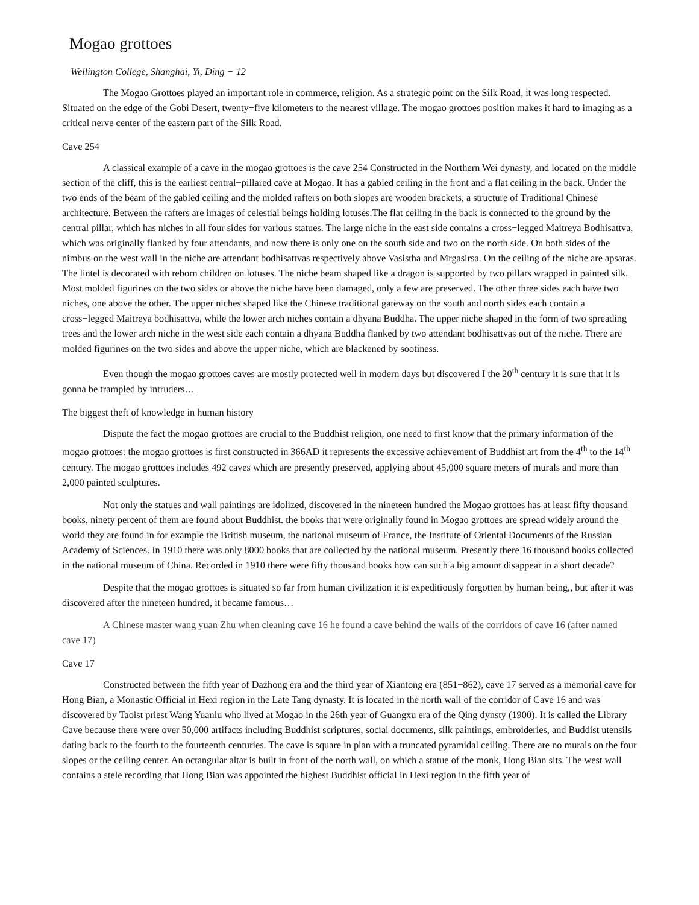Mogao grottoes
Wellington College, Shanghai, Yi, Ding − 12
The Mogao Grottoes played an important role in commerce, religion. As a strategic point on the Silk Road, it was long respected. Situated on the edge of the Gobi Desert, twenty−five kilometers to the nearest village. The mogao grottoes position makes it hard to imaging as a critical nerve center of the eastern part of the Silk Road.
Cave 254
A classical example of a cave in the mogao grottoes is the cave 254 Constructed in the Northern Wei dynasty, and located on the middle section of the cliff, this is the earliest central−pillared cave at Mogao. It has a gabled ceiling in the front and a flat ceiling in the back. Under the two ends of the beam of the gabled ceiling and the molded rafters on both slopes are wooden brackets, a structure of Traditional Chinese architecture. Between the rafters are images of celestial beings holding lotuses.The flat ceiling in the back is connected to the ground by the central pillar, which has niches in all four sides for various statues. The large niche in the east side contains a cross−legged Maitreya Bodhisattva, which was originally flanked by four attendants, and now there is only one on the south side and two on the north side. On both sides of the nimbus on the west wall in the niche are attendant bodhisattvas respectively above Vasistha and Mrgasirsa. On the ceiling of the niche are apsaras. The lintel is decorated with reborn children on lotuses. The niche beam shaped like a dragon is supported by two pillars wrapped in painted silk. Most molded figurines on the two sides or above the niche have been damaged, only a few are preserved. The other three sides each have two niches, one above the other. The upper niches shaped like the Chinese traditional gateway on the south and north sides each contain a cross−legged Maitreya bodhisattva, while the lower arch niches contain a dhyana Buddha. The upper niche shaped in the form of two spreading trees and the lower arch niche in the west side each contain a dhyana Buddha flanked by two attendant bodhisattvas out of the niche. There are molded figurines on the two sides and above the upper niche, which are blackened by sootiness.
Even though the mogao grottoes caves are mostly protected well in modern days but discovered I the 20<sup>th</sup> century it is sure that it is gonna be trampled by intruders…
The biggest theft of knowledge in human history
Dispute the fact the mogao grottoes are crucial to the Buddhist religion, one need to first know that the primary information of the mogao grottoes: the mogao grottoes is first constructed in 366AD it represents the excessive achievement of Buddhist art from the 4<sup>th</sup> to the 14<sup>th</sup> century. The mogao grottoes includes 492 caves which are presently preserved, applying about 45,000 square meters of murals and more than 2,000 painted sculptures.
Not only the statues and wall paintings are idolized, discovered in the nineteen hundred the Mogao grottoes has at least fifty thousand books, ninety percent of them are found about Buddhist. the books that were originally found in Mogao grottoes are spread widely around the world they are found in for example the British museum, the national museum of France, the Institute of Oriental Documents of the Russian Academy of Sciences. In 1910 there was only 8000 books that are collected by the national museum. Presently there 16 thousand books collected in the national museum of China. Recorded in 1910 there were fifty thousand books how can such a big amount disappear in a short decade?
Despite that the mogao grottoes is situated so far from human civilization it is expeditiously forgotten by human being,, but after it was discovered after the nineteen hundred, it became famous…
A Chinese master wang yuan Zhu when cleaning cave 16 he found a cave behind the walls of the corridors of cave 16 (after named cave 17)
Cave 17
Constructed between the fifth year of Dazhong era and the third year of Xiantong era (851−862), cave 17 served as a memorial cave for Hong Bian, a Monastic Official in Hexi region in the Late Tang dynasty. It is located in the north wall of the corridor of Cave 16 and was discovered by Taoist priest Wang Yuanlu who lived at Mogao in the 26th year of Guangxu era of the Qing dynsty (1900). It is called the Library Cave because there were over 50,000 artifacts including Buddhist scriptures, social documents, silk paintings, embroideries, and Buddist utensils dating back to the fourth to the fourteenth centuries. The cave is square in plan with a truncated pyramidal ceiling. There are no murals on the four slopes or the ceiling center. An octangular altar is built in front of the north wall, on which a statue of the monk, Hong Bian sits. The west wall contains a stele recording that Hong Bian was appointed the highest Buddhist official in Hexi region in the fifth year of